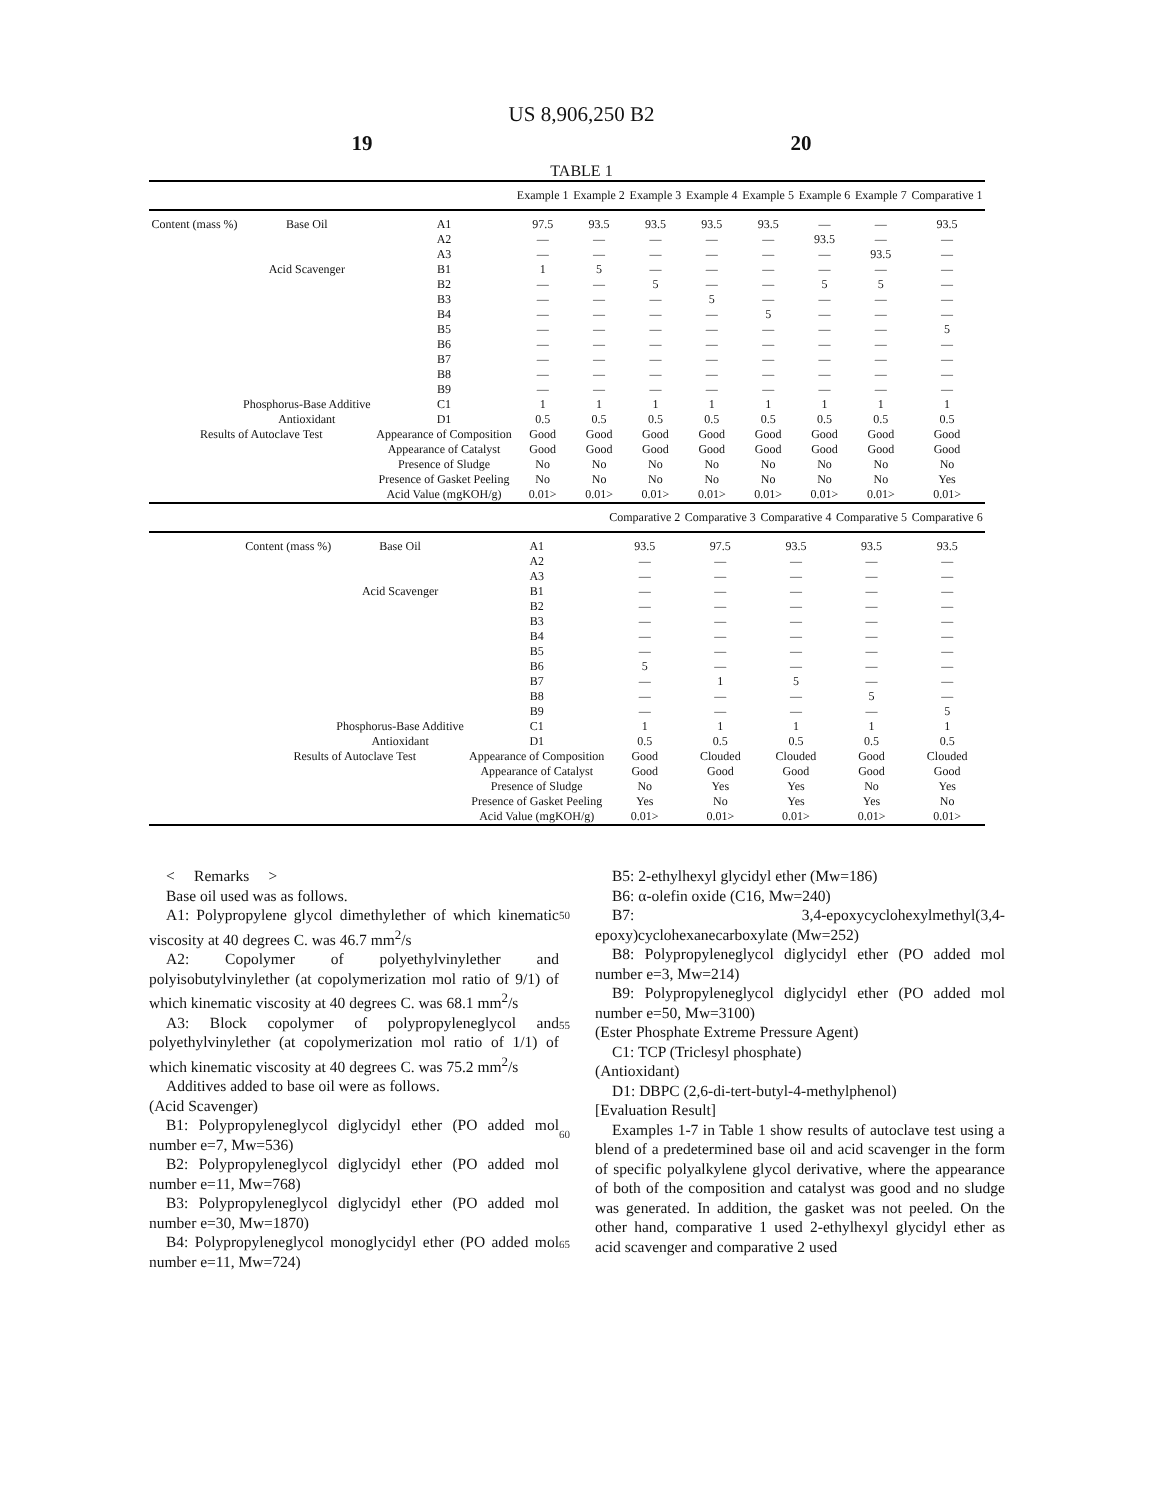US 8,906,250 B2
19 20
TABLE 1
| | | | Example 1 | Example 2 | Example 3 | Example 4 | Example 5 | Example 6 | Example 7 | Comparative 1 |
| --- | --- | --- | --- | --- | --- | --- | --- | --- | --- | --- |
| Content (mass %) | Base Oil | A1 | 97.5 | 93.5 | 93.5 | 93.5 | 93.5 | — | — | 93.5 |
| | | A2 | — | — | — | — | — | 93.5 | — | — |
| | | A3 | — | — | — | — | — | — | 93.5 | — |
| | Acid Scavenger | B1 | 1 | 5 | — | — | — | — | — | — |
| | | B2 | — | — | 5 | — | — | 5 | 5 | — |
| | | B3 | — | — | — | 5 | — | — | — | — |
| | | B4 | — | — | — | — | 5 | — | — | — |
| | | B5 | — | — | — | — | — | — | — | 5 |
| | | B6 | — | — | — | — | — | — | — | — |
| | | B7 | — | — | — | — | — | — | — | — |
| | | B8 | — | — | — | — | — | — | — | — |
| | | B9 | — | — | — | — | — | — | — | — |
| | Phosphorus-Base Additive | C1 | 1 | 1 | 1 | 1 | 1 | 1 | 1 | 1 |
| | Antioxidant | D1 | 0.5 | 0.5 | 0.5 | 0.5 | 0.5 | 0.5 | 0.5 | 0.5 |
| Results of Autoclave Test | | Appearance of Composition | Good | Good | Good | Good | Good | Good | Good | Good |
| | | Appearance of Catalyst | Good | Good | Good | Good | Good | Good | Good | Good |
| | | Presence of Sludge | No | No | No | No | No | No | No | No |
| | | Presence of Gasket Peeling | No | No | No | No | No | No | No | Yes |
| | | Acid Value (mgKOH/g) | 0.01> | 0.01> | 0.01> | 0.01> | 0.01> | 0.01> | 0.01> | 0.01> |
| | | | | Comparative 2 | Comparative 3 | Comparative 4 | Comparative 5 | Comparative 6 |
| --- | --- | --- | --- | --- | --- | --- | --- | --- |
| | Content (mass %) | Base Oil | A1 | 93.5 | 97.5 | 93.5 | 93.5 | 93.5 |
| | | | A2 | — | — | — | — | — |
| | | | A3 | — | — | — | — | — |
| | | Acid Scavenger | B1 | — | — | — | — | — |
| | | | B2 | — | — | — | — | — |
| | | | B3 | — | — | — | — | — |
| | | | B4 | — | — | — | — | — |
| | | | B5 | — | — | — | — | — |
| | | | B6 | 5 | — | — | — | — |
| | | | B7 | — | 1 | 5 | — | — |
| | | | B8 | — | — | — | 5 | — |
| | | | B9 | — | — | — | — | 5 |
| | | Phosphorus-Base Additive | C1 | 1 | 1 | 1 | 1 | 1 |
| | | Antioxidant | D1 | 0.5 | 0.5 | 0.5 | 0.5 | 0.5 |
| | Results of Autoclave Test | | Appearance of Composition | Good | Clouded | Clouded | Good | Clouded |
| | | | Appearance of Catalyst | Good | Good | Good | Good | Good |
| | | | Presence of Sludge | No | Yes | Yes | No | Yes |
| | | | Presence of Gasket Peeling | Yes | No | Yes | Yes | No |
| | | | Acid Value (mgKOH/g) | 0.01> | 0.01> | 0.01> | 0.01> | 0.01> |
< Remarks >
Base oil used was as follows.
A1: Polypropylene glycol dimethylether of which kinematic viscosity at 40 degrees C. was 46.7 mm<sup>2</sup>/s
A2: Copolymer of polyethylvinylether and polyisobutylvinylether (at copolymerization mol ratio of 9/1) of which kinematic viscosity at 40 degrees C. was 68.1 mm<sup>2</sup>/s
A3: Block copolymer of polypropyleneglycol and polyethylvinylether (at copolymerization mol ratio of 1/1) of which kinematic viscosity at 40 degrees C. was 75.2 mm<sup>2</sup>/s
Additives added to base oil were as follows.
(Acid Scavenger)
B1: Polypropyleneglycol diglycidyl ether (PO added mol number e=7, Mw=536)
B2: Polypropyleneglycol diglycidyl ether (PO added mol number e=11, Mw=768)
B3: Polypropyleneglycol diglycidyl ether (PO added mol number e=30, Mw=1870)
B4: Polypropyleneglycol monoglycidyl ether (PO added mol number e=11, Mw=724)
50
55
60
65
B5: 2-ethylhexyl glycidyl ether (Mw=186)
B6: α-olefin oxide (C16, Mw=240)
B7: 3,4-epoxycyclohexylmethyl(3,4-epoxy)cyclohexanecarboxylate (Mw=252)
B8: Polypropyleneglycol diglycidyl ether (PO added mol number e=3, Mw=214)
B9: Polypropyleneglycol diglycidyl ether (PO added mol number e=50, Mw=3100)
(Ester Phosphate Extreme Pressure Agent)
C1: TCP (Triclesyl phosphate)
(Antioxidant)
D1: DBPC (2,6-di-tert-butyl-4-methylphenol)
[Evaluation Result]
Examples 1-7 in Table 1 show results of autoclave test using a blend of a predetermined base oil and acid scavenger in the form of specific polyalkylene glycol derivative, where the appearance of both of the composition and catalyst was good and no sludge was generated. In addition, the gasket was not peeled. On the other hand, comparative 1 used 2-ethylhexyl glycidyl ether as acid scavenger and comparative 2 used